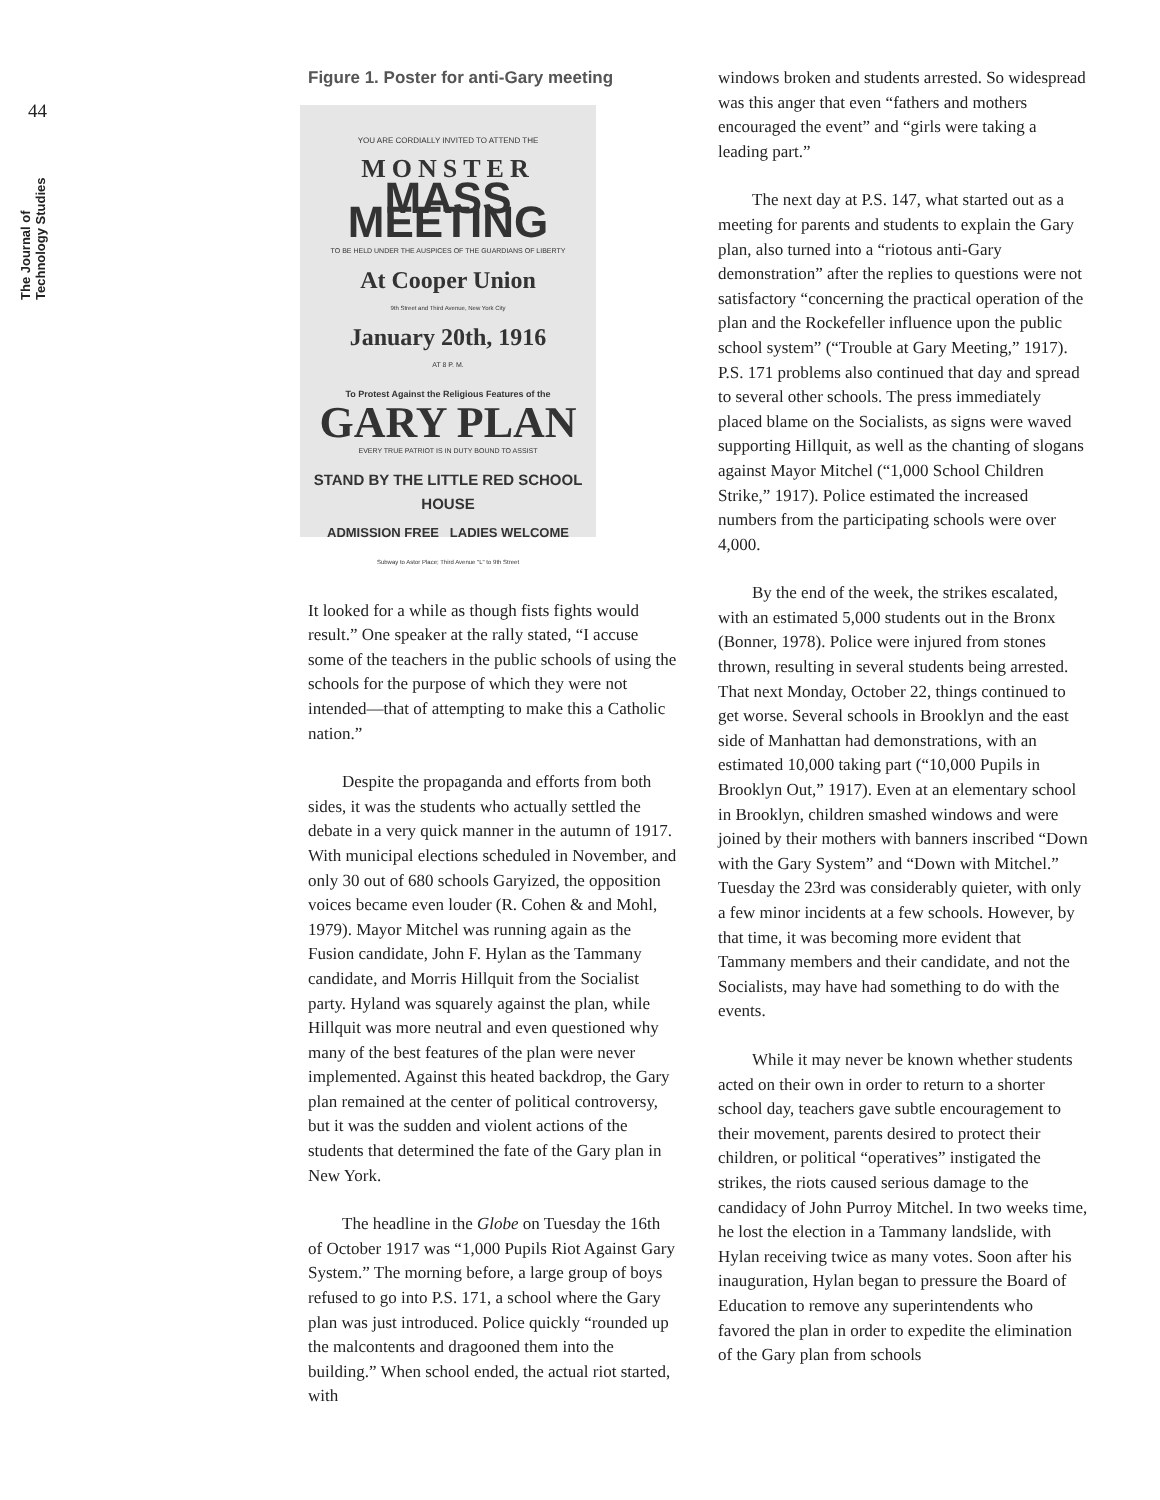44
The Journal of Technology Studies
Figure 1. Poster for anti-Gary meeting
YOU ARE CORDIALLY INVITED TO ATTEND THE
MONSTER
MASS MEETING
TO BE HELD UNDER THE AUSPICES OF THE GUARDIANS OF LIBERTY
At Cooper Union
9th Street and Third Avenue, New York City
January 20th, 1916
AT 8 P. M.
To Protest Against the Religious Features of the
GARY PLAN
EVERY TRUE PATRIOT IS IN DUTY BOUND TO ASSIST
STAND BY THE LITTLE RED SCHOOL HOUSE
ADMISSION FREE LADIES WELCOME
Subway to Astor Place; Third Avenue "L" to 9th Street
It looked for a while as though fists fights would result.” One speaker at the rally stated, “I accuse some of the teachers in the public schools of using the schools for the purpose of which they were not intended—that of attempting to make this a Catholic nation.”
Despite the propaganda and efforts from both sides, it was the students who actually settled the debate in a very quick manner in the autumn of 1917. With municipal elections scheduled in November, and only 30 out of 680 schools Garyized, the opposition voices became even louder (R. Cohen & and Mohl, 1979). Mayor Mitchel was running again as the Fusion candidate, John F. Hylan as the Tammany candidate, and Morris Hillquit from the Socialist party. Hyland was squarely against the plan, while Hillquit was more neutral and even questioned why many of the best features of the plan were never implemented. Against this heated backdrop, the Gary plan remained at the center of political controversy, but it was the sudden and violent actions of the students that determined the fate of the Gary plan in New York.
The headline in the Globe on Tuesday the 16th of October 1917 was “1,000 Pupils Riot Against Gary System.” The morning before, a large group of boys refused to go into P.S. 171, a school where the Gary plan was just introduced. Police quickly “rounded up the malcontents and dragooned them into the building.” When school ended, the actual riot started, with
windows broken and students arrested. So widespread was this anger that even “fathers and mothers encouraged the event” and “girls were taking a leading part.”
The next day at P.S. 147, what started out as a meeting for parents and students to explain the Gary plan, also turned into a “riotous anti-Gary demonstration” after the replies to questions were not satisfactory “concerning the practical operation of the plan and the Rockefeller influence upon the public school system” (“Trouble at Gary Meeting,” 1917). P.S. 171 problems also continued that day and spread to several other schools. The press immediately placed blame on the Socialists, as signs were waved supporting Hillquit, as well as the chanting of slogans against Mayor Mitchel (“1,000 School Children Strike,” 1917). Police estimated the increased numbers from the participating schools were over 4,000.
By the end of the week, the strikes escalated, with an estimated 5,000 students out in the Bronx (Bonner, 1978). Police were injured from stones thrown, resulting in several students being arrested. That next Monday, October 22, things continued to get worse. Several schools in Brooklyn and the east side of Manhattan had demonstrations, with an estimated 10,000 taking part (“10,000 Pupils in Brooklyn Out,” 1917). Even at an elementary school in Brooklyn, children smashed windows and were joined by their mothers with banners inscribed “Down with the Gary System” and “Down with Mitchel.” Tuesday the 23rd was considerably quieter, with only a few minor incidents at a few schools. However, by that time, it was becoming more evident that Tammany members and their candidate, and not the Socialists, may have had something to do with the events.
While it may never be known whether students acted on their own in order to return to a shorter school day, teachers gave subtle encouragement to their movement, parents desired to protect their children, or political “operatives” instigated the strikes, the riots caused serious damage to the candidacy of John Purroy Mitchel. In two weeks time, he lost the election in a Tammany landslide, with Hylan receiving twice as many votes. Soon after his inauguration, Hylan began to pressure the Board of Education to remove any superintendents who favored the plan in order to expedite the elimination of the Gary plan from schools